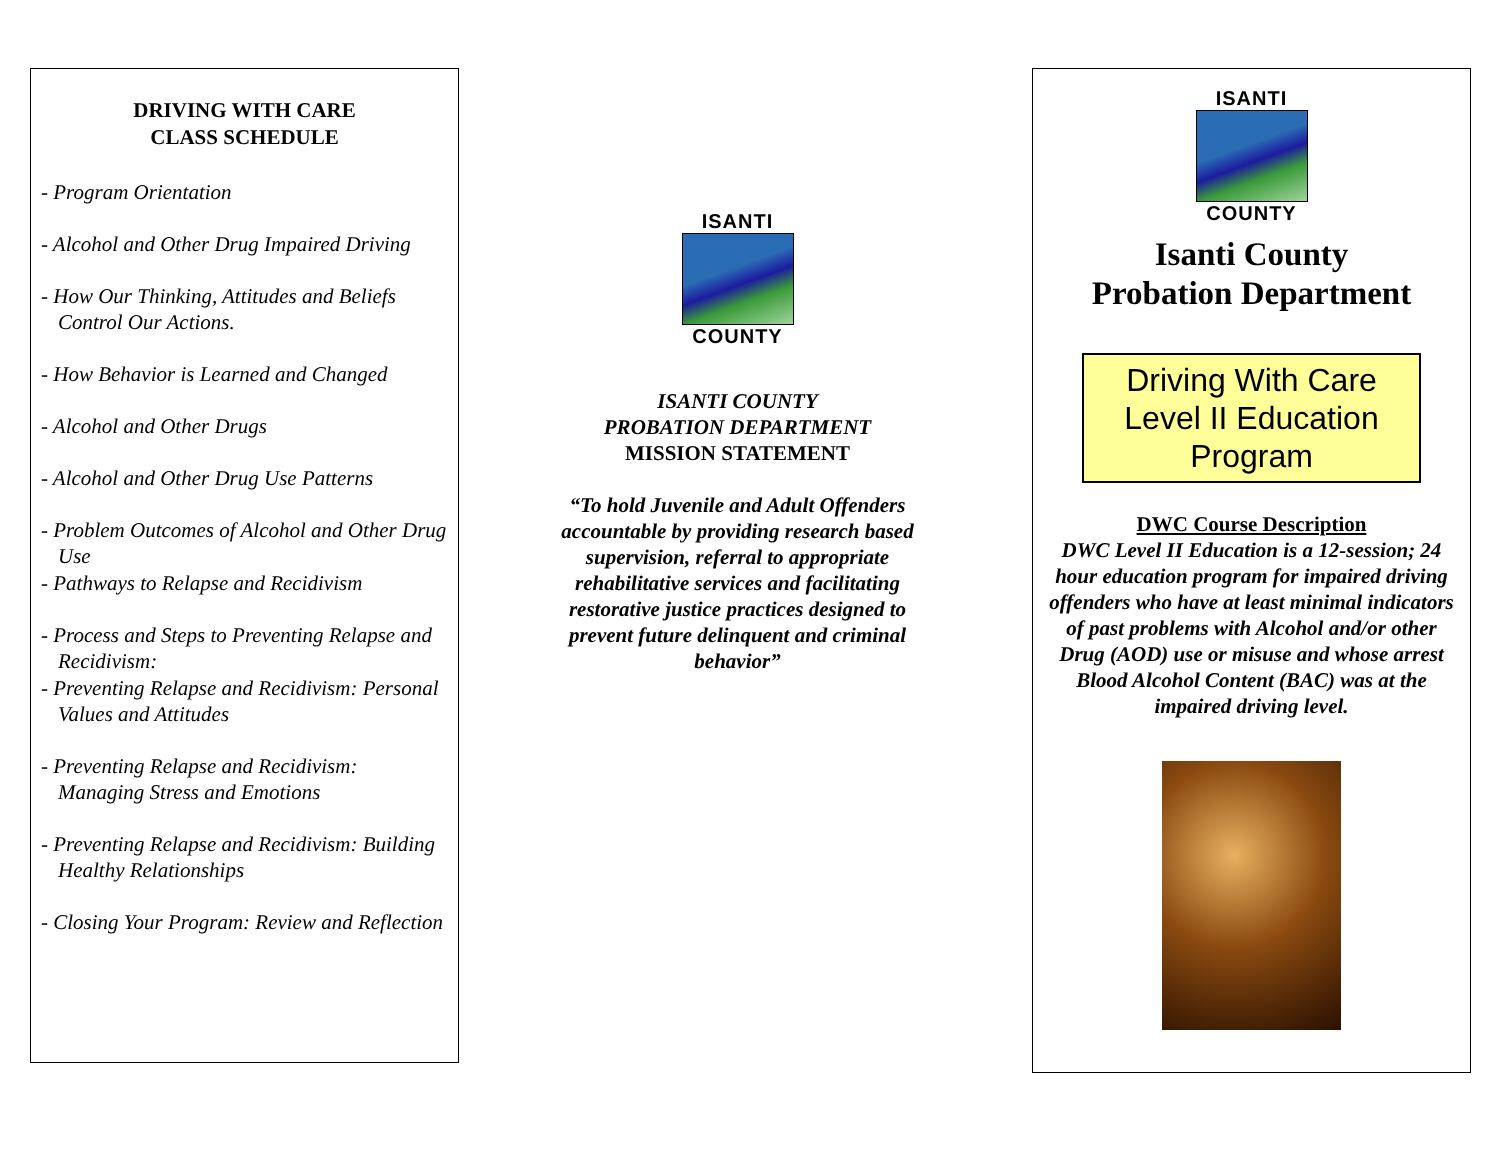DRIVING WITH CARE
CLASS SCHEDULE
- Program Orientation
- Alcohol and Other Drug Impaired Driving
- How Our Thinking, Attitudes and Beliefs Control Our Actions.
- How Behavior is Learned and Changed
- Alcohol and Other Drugs
- Alcohol and Other Drug Use Patterns
- Problem Outcomes of Alcohol and Other Drug Use
- Pathways to Relapse and Recidivism
- Process and Steps to Preventing Relapse and Recidivism:
- Preventing Relapse and Recidivism: Personal Values and Attitudes
- Preventing Relapse and Recidivism: Managing Stress and Emotions
- Preventing Relapse and Recidivism: Building Healthy Relationships
- Closing Your Program: Review and Reflection
ISANTI
COUNTY
ISANTI COUNTY
PROBATION DEPARTMENT
MISSION STATEMENT
“To hold Juvenile and Adult Offenders accountable by providing research based supervision, referral to appropriate rehabilitative services and facilitating restorative justice practices designed to prevent future delinquent and criminal behavior”
ISANTI
COUNTY
Isanti County
Probation Department
Driving With Care Level II Education Program
DWC Course Description
DWC Level II Education is a 12-session; 24 hour education program for impaired driving offenders who have at least minimal indicators of past problems with Alcohol and/or other Drug (AOD) use or misuse and whose arrest Blood Alcohol Content (BAC) was at the impaired driving level.